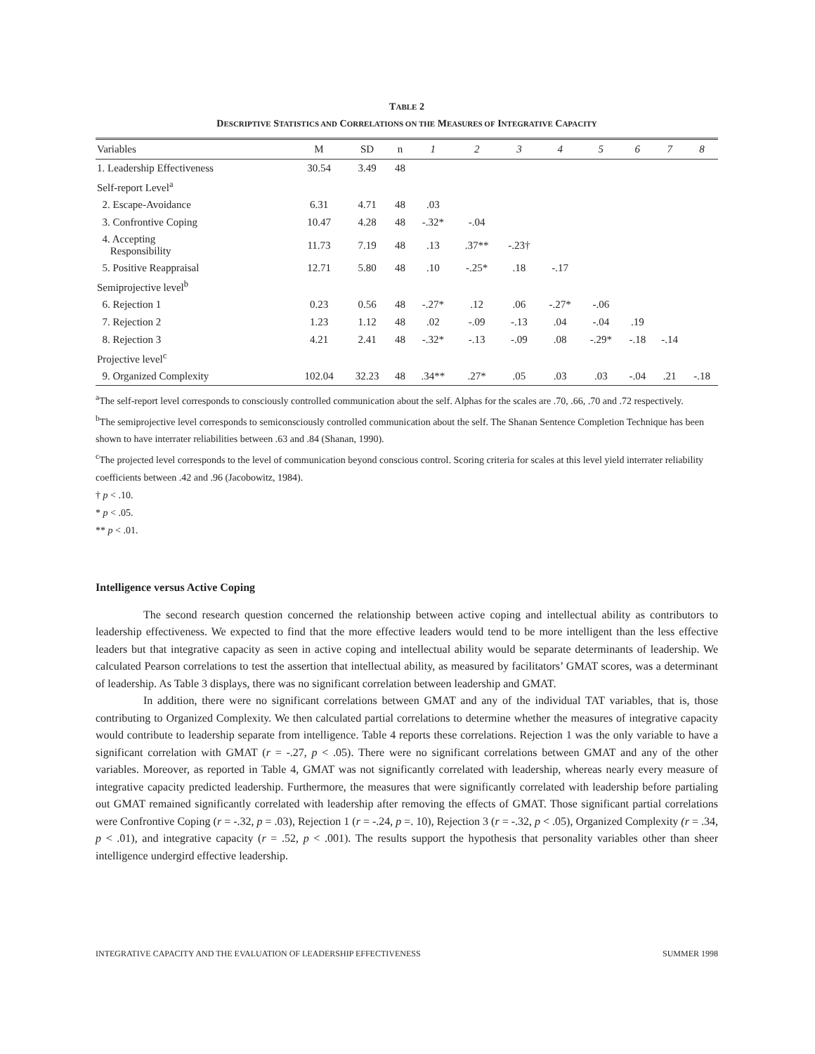TABLE 2
DESCRIPTIVE STATISTICS AND CORRELATIONS ON THE MEASURES OF INTEGRATIVE CAPACITY
| Variables | M | SD | n | 1 | 2 | 3 | 4 | 5 | 6 | 7 | 8 |
| --- | --- | --- | --- | --- | --- | --- | --- | --- | --- | --- | --- |
| 1. Leadership Effectiveness | 30.54 | 3.49 | 48 | | | | | | | | |
| Self-report Level<sup>a</sup> | | | | | | | | | | | |
| 2. Escape-Avoidance | 6.31 | 4.71 | 48 | .03 | | | | | | | |
| 3. Confrontive Coping | 10.47 | 4.28 | 48 | -.32* | -.04 | | | | | | |
| 4. Accepting Responsibility | 11.73 | 7.19 | 48 | .13 | .37** | -.23† | | | | | |
| 5. Positive Reappraisal | 12.71 | 5.80 | 48 | .10 | -.25* | .18 | -.17 | | | | |
| Semiprojective level<sup>b</sup> | | | | | | | | | | | |
| 6. Rejection 1 | 0.23 | 0.56 | 48 | -.27* | .12 | .06 | -.27* | -.06 | | | |
| 7. Rejection 2 | 1.23 | 1.12 | 48 | .02 | -.09 | -.13 | .04 | -.04 | .19 | | |
| 8. Rejection 3 | 4.21 | 2.41 | 48 | -.32* | -.13 | -.09 | .08 | -.29* | -.18 | -.14 | |
| Projective level<sup>c</sup> | | | | | | | | | | | |
| 9. Organized Complexity | 102.04 | 32.23 | 48 | .34** | .27* | .05 | .03 | .03 | -.04 | .21 | -.18 |
<sup>a</sup> The self-report level corresponds to consciously controlled communication about the self. Alphas for the scales are .70, .66, .70 and .72 respectively.
<sup>b</sup> The semiprojective level corresponds to semiconsciously controlled communication about the self. The Shanan Sentence Completion Technique has been shown to have interrater reliabilities between .63 and .84 (Shanan, 1990).
<sup>c</sup> The projected level corresponds to the level of communication beyond conscious control. Scoring criteria for scales at this level yield interrater reliability coefficients between .42 and .96 (Jacobowitz, 1984).
† p < .10.
* p < .05.
** p < .01.
Intelligence versus Active Coping
The second research question concerned the relationship between active coping and intellectual ability as contributors to leadership effectiveness. We expected to find that the more effective leaders would tend to be more intelligent than the less effective leaders but that integrative capacity as seen in active coping and intellectual ability would be separate determinants of leadership. We calculated Pearson correlations to test the assertion that intellectual ability, as measured by facilitators’ GMAT scores, was a determinant of leadership. As Table 3 displays, there was no significant correlation between leadership and GMAT.
In addition, there were no significant correlations between GMAT and any of the individual TAT variables, that is, those contributing to Organized Complexity. We then calculated partial correlations to determine whether the measures of integrative capacity would contribute to leadership separate from intelligence. Table 4 reports these correlations. Rejection 1 was the only variable to have a significant correlation with GMAT (r = -.27, p < .05). There were no significant correlations between GMAT and any of the other variables. Moreover, as reported in Table 4, GMAT was not significantly correlated with leadership, whereas nearly every measure of integrative capacity predicted leadership. Furthermore, the measures that were significantly correlated with leadership before partialing out GMAT remained significantly correlated with leadership after removing the effects of GMAT. Those significant partial correlations were Confrontive Coping (r = -.32, p = .03), Rejection 1 (r = -.24, p =. 10), Rejection 3 (r = -.32, p < .05), Organized Complexity (r = .34, p < .01), and integrative capacity (r = .52, p < .001). The results support the hypothesis that personality variables other than sheer intelligence undergird effective leadership.
INTEGRATIVE CAPACITY AND THE EVALUATION OF LEADERSHIP EFFECTIVENESS SUMMER 1998